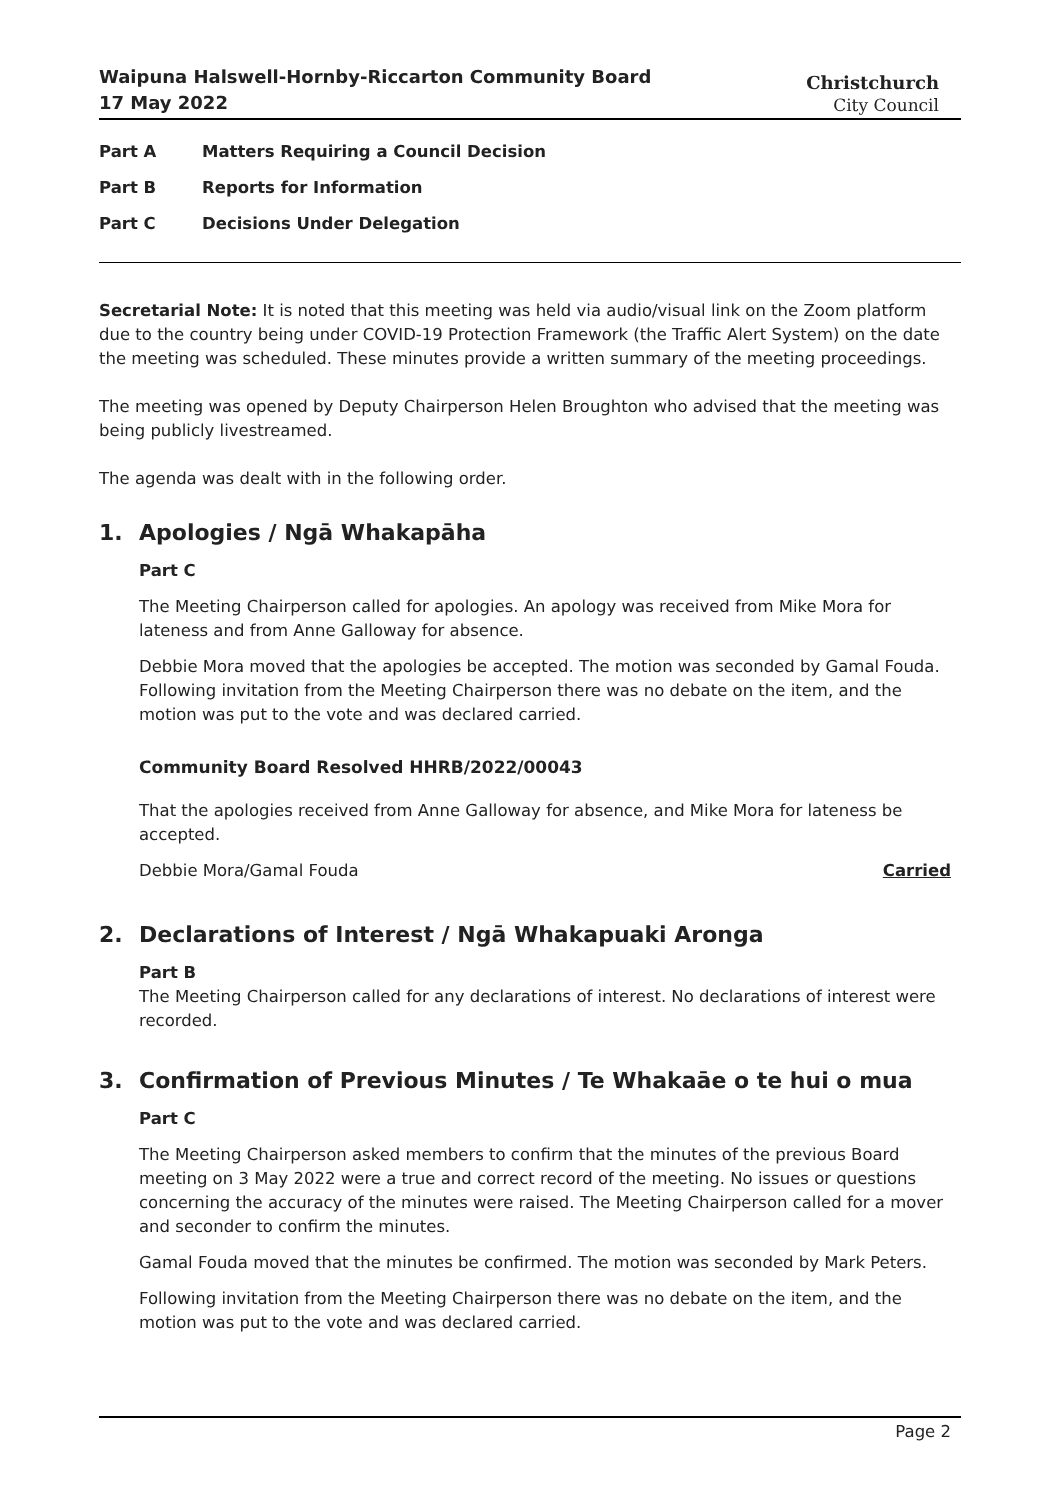Waipuna Halswell-Hornby-Riccarton Community Board
17 May 2022
Christchurch
City Council
Part A Matters Requiring a Council Decision
Part B Reports for Information
Part C Decisions Under Delegation
Secretarial Note: It is noted that this meeting was held via audio/visual link on the Zoom platform due to the country being under COVID-19 Protection Framework (the Traffic Alert System) on the date the meeting was scheduled. These minutes provide a written summary of the meeting proceedings.
The meeting was opened by Deputy Chairperson Helen Broughton who advised that the meeting was being publicly livestreamed.
The agenda was dealt with in the following order.
1. Apologies / Ngā Whakapāha
Part C
The Meeting Chairperson called for apologies. An apology was received from Mike Mora for lateness and from Anne Galloway for absence.
Debbie Mora moved that the apologies be accepted. The motion was seconded by Gamal Fouda. Following invitation from the Meeting Chairperson there was no debate on the item, and the motion was put to the vote and was declared carried.
Community Board Resolved HHRB/2022/00043
That the apologies received from Anne Galloway for absence, and Mike Mora for lateness be accepted.
Debbie Mora/Gamal Fouda Carried
2. Declarations of Interest / Ngā Whakapuaki Aronga
Part B
The Meeting Chairperson called for any declarations of interest. No declarations of interest were recorded.
3. Confirmation of Previous Minutes / Te Whakaāe o te hui o mua
Part C
The Meeting Chairperson asked members to confirm that the minutes of the previous Board meeting on 3 May 2022 were a true and correct record of the meeting. No issues or questions concerning the accuracy of the minutes were raised. The Meeting Chairperson called for a mover and seconder to confirm the minutes.
Gamal Fouda moved that the minutes be confirmed. The motion was seconded by Mark Peters.
Following invitation from the Meeting Chairperson there was no debate on the item, and the motion was put to the vote and was declared carried.
Page 2